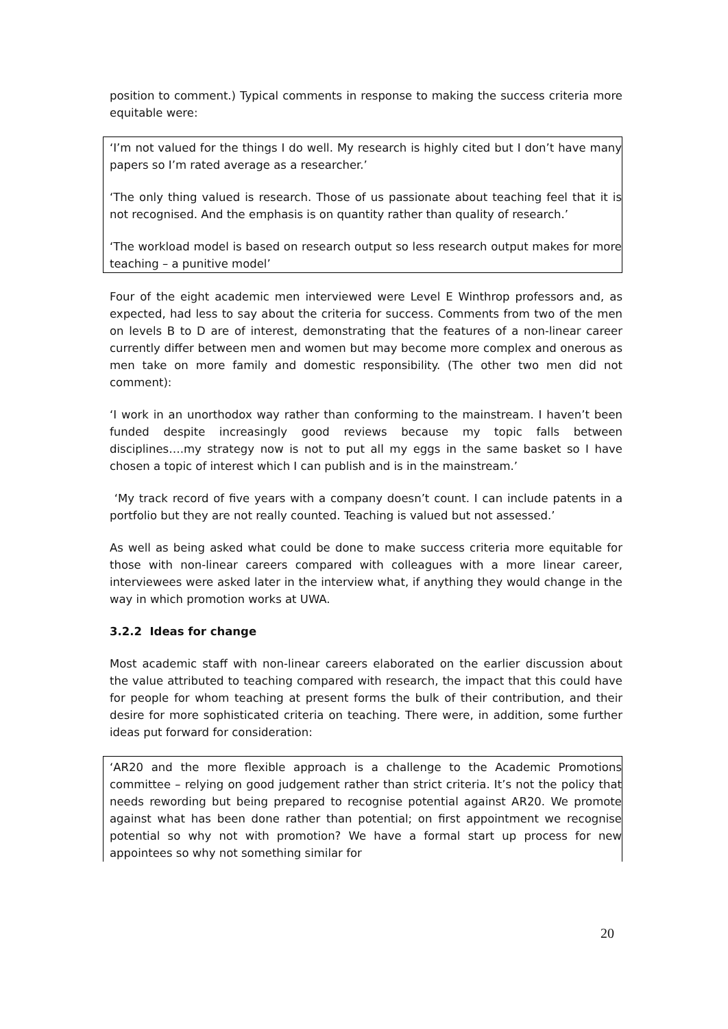position to comment.) Typical comments in response to making the success criteria more equitable were:
‘I’m not valued for the things I do well. My research is highly cited but I don’t have many papers so I’m rated average as a researcher.’
‘The only thing valued is research. Those of us passionate about teaching feel that it is not recognised. And the emphasis is on quantity rather than quality of research.’
‘The workload model is based on research output so less research output makes for more teaching – a punitive model’
Four of the eight academic men interviewed were Level E Winthrop professors and, as expected, had less to say about the criteria for success. Comments from two of the men on levels B to D are of interest, demonstrating that the features of a non-linear career currently differ between men and women but may become more complex and onerous as men take on more family and domestic responsibility. (The other two men did not comment):
‘I work in an unorthodox way rather than conforming to the mainstream. I haven’t been funded despite increasingly good reviews because my topic falls between disciplines….my strategy now is not to put all my eggs in the same basket so I have chosen a topic of interest which I can publish and is in the mainstream.’
‘My track record of five years with a company doesn’t count. I can include patents in a portfolio but they are not really counted. Teaching is valued but not assessed.’
As well as being asked what could be done to make success criteria more equitable for those with non-linear careers compared with colleagues with a more linear career, interviewees were asked later in the interview what, if anything they would change in the way in which promotion works at UWA.
3.2.2 Ideas for change
Most academic staff with non-linear careers elaborated on the earlier discussion about the value attributed to teaching compared with research, the impact that this could have for people for whom teaching at present forms the bulk of their contribution, and their desire for more sophisticated criteria on teaching. There were, in addition, some further ideas put forward for consideration:
‘AR20 and the more flexible approach is a challenge to the Academic Promotions committee – relying on good judgement rather than strict criteria. It’s not the policy that needs rewording but being prepared to recognise potential against AR20. We promote against what has been done rather than potential; on first appointment we recognise potential so why not with promotion? We have a formal start up process for new appointees so why not something similar for
20